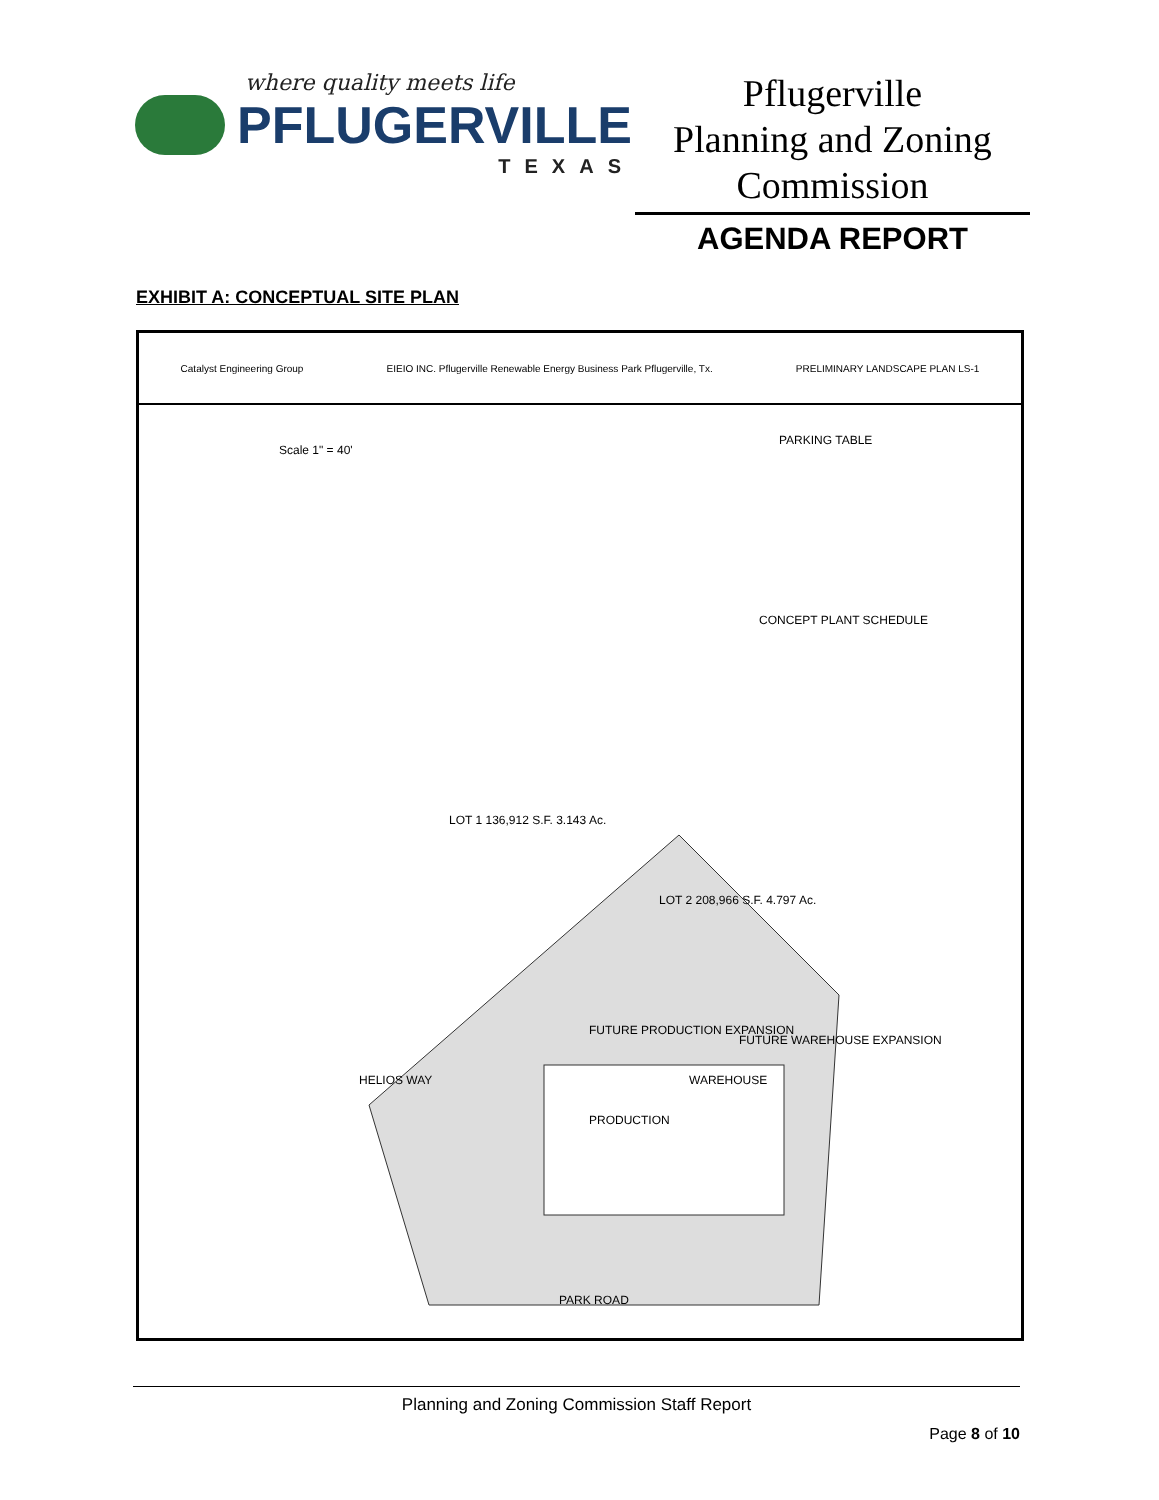where quality meets life
PFLUGERVILLE
TEXAS
Pflugerville
Planning and Zoning
Commission
AGENDA REPORT
EXHIBIT A: CONCEPTUAL SITE PLAN
Catalyst Engineering Group EIEIO INC. Pflugerville Renewable Energy Business Park Pflugerville, Tx. PRELIMINARY LANDSCAPE PLAN LS-1
Scale 1" = 40'
PARKING TABLE
CONCEPT PLANT SCHEDULE
LOT 1 136,912 S.F. 3.143 Ac.
LOT 2 208,966 S.F. 4.797 Ac.
FUTURE PRODUCTION EXPANSION
PRODUCTION
WAREHOUSE
FUTURE WAREHOUSE EXPANSION
HELIOS WAY
PARK ROAD
Planning and Zoning Commission Staff Report
Page 8 of 10